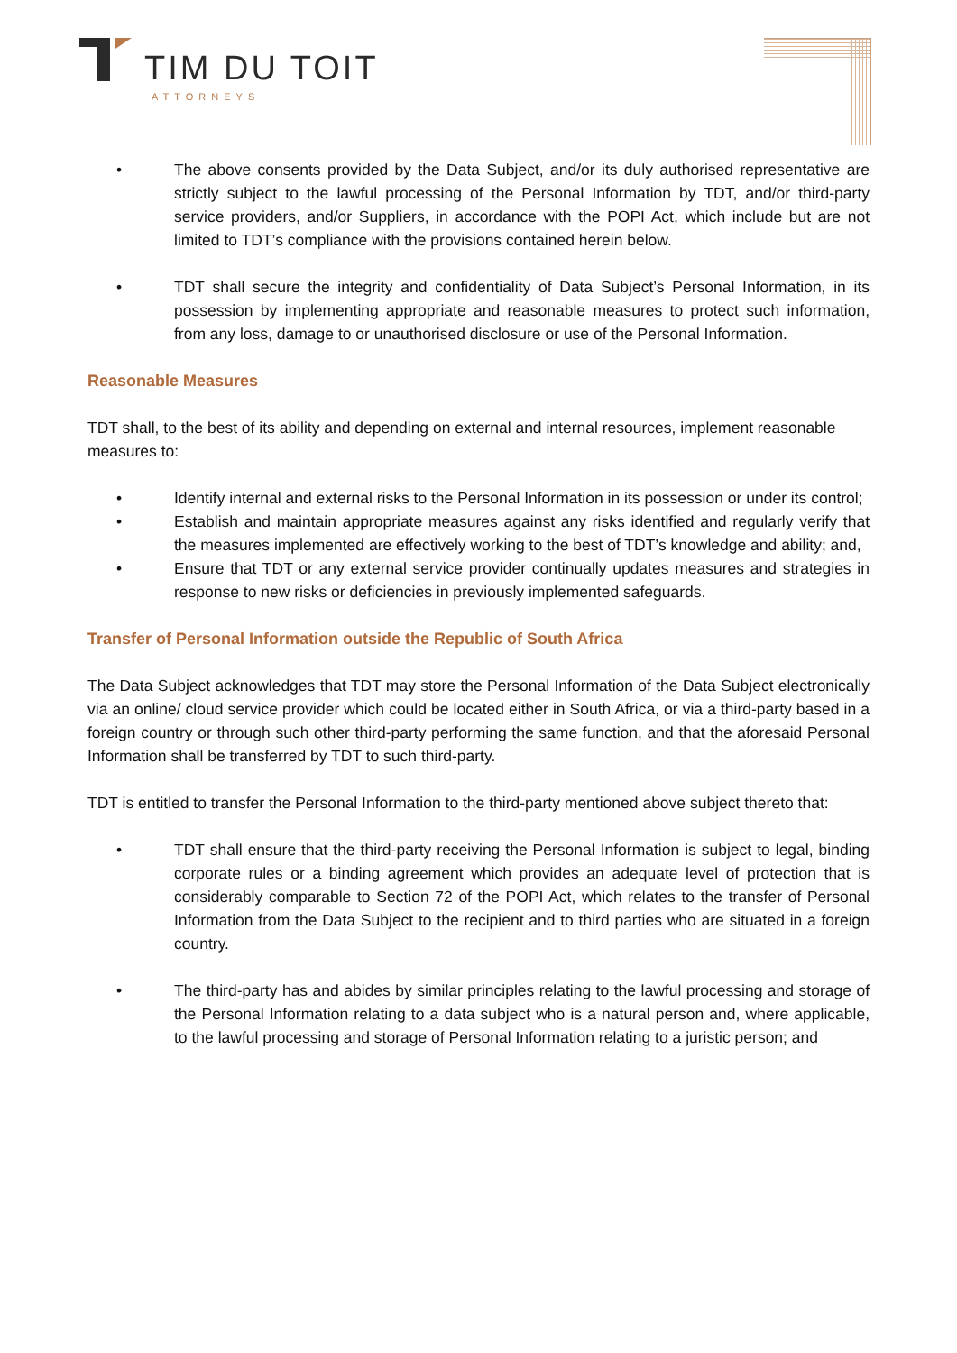TIM DU TOIT
ATTORNEYS
• The above consents provided by the Data Subject, and/or its duly authorised representative are strictly subject to the lawful processing of the Personal Information by TDT, and/or third-party service providers, and/or Suppliers, in accordance with the POPI Act, which include but are not limited to TDT’s compliance with the provisions contained herein below.
• TDT shall secure the integrity and confidentiality of Data Subject’s Personal Information, in its possession by implementing appropriate and reasonable measures to protect such information, from any loss, damage to or unauthorised disclosure or use of the Personal Information.
Reasonable Measures
TDT shall, to the best of its ability and depending on external and internal resources, implement reasonable measures to:
• Identify internal and external risks to the Personal Information in its possession or under its control;
• Establish and maintain appropriate measures against any risks identified and regularly verify that the measures implemented are effectively working to the best of TDT’s knowledge and ability; and,
• Ensure that TDT or any external service provider continually updates measures and strategies in response to new risks or deficiencies in previously implemented safeguards.
Transfer of Personal Information outside the Republic of South Africa
The Data Subject acknowledges that TDT may store the Personal Information of the Data Subject electronically via an online/ cloud service provider which could be located either in South Africa, or via a third-party based in a foreign country or through such other third-party performing the same function, and that the aforesaid Personal Information shall be transferred by TDT to such third-party.
TDT is entitled to transfer the Personal Information to the third-party mentioned above subject thereto that:
• TDT shall ensure that the third-party receiving the Personal Information is subject to legal, binding corporate rules or a binding agreement which provides an adequate level of protection that is considerably comparable to Section 72 of the POPI Act, which relates to the transfer of Personal Information from the Data Subject to the recipient and to third parties who are situated in a foreign country.
• The third-party has and abides by similar principles relating to the lawful processing and storage of the Personal Information relating to a data subject who is a natural person and, where applicable, to the lawful processing and storage of Personal Information relating to a juristic person; and